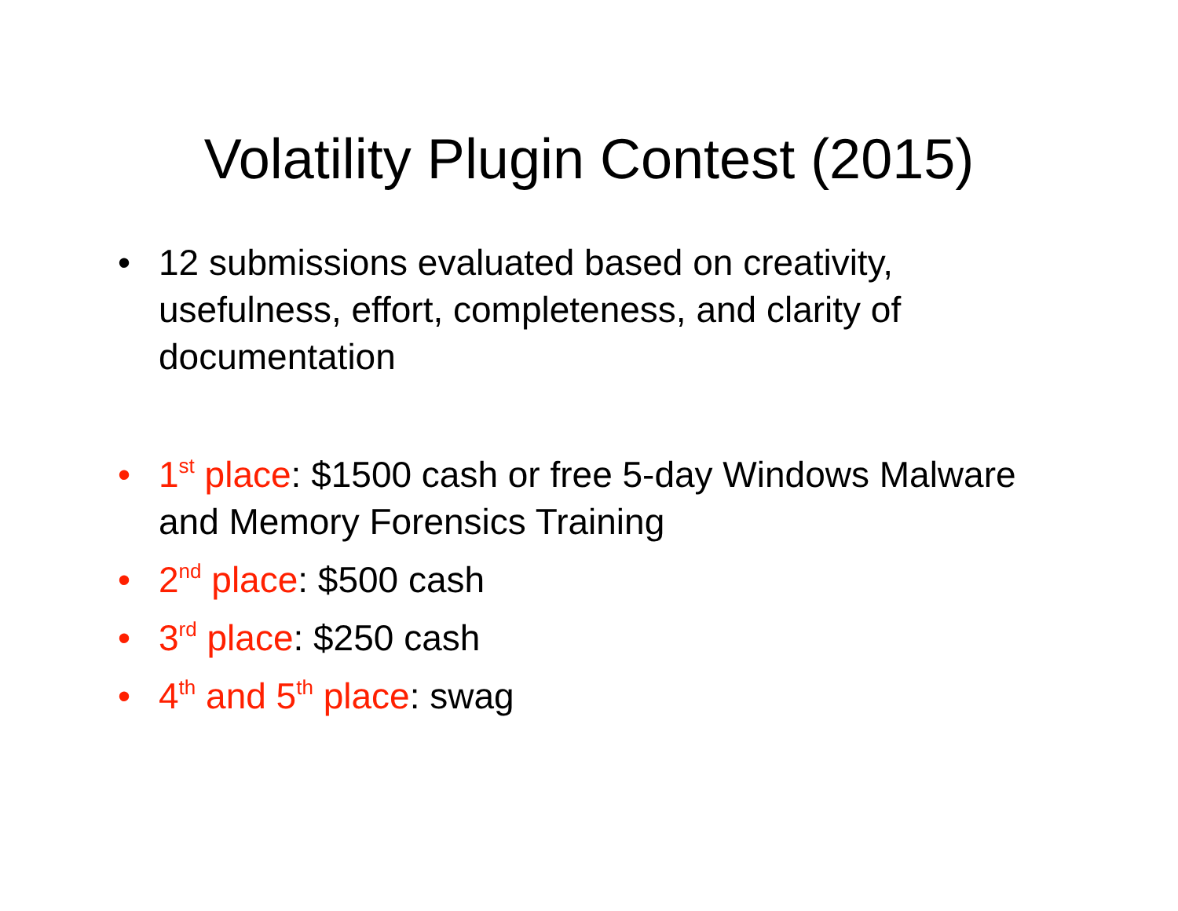Volatility Plugin Contest (2015)
• 12 submissions evaluated based on creativity, usefulness, effort, completeness, and clarity of documentation
• 1<sup>st</sup> place: $1500 cash or free 5-day Windows Malware and Memory Forensics Training
• 2<sup>nd</sup> place: $500 cash
• 3<sup>rd</sup> place: $250 cash
• 4<sup>th</sup> and 5<sup>th</sup> place: swag